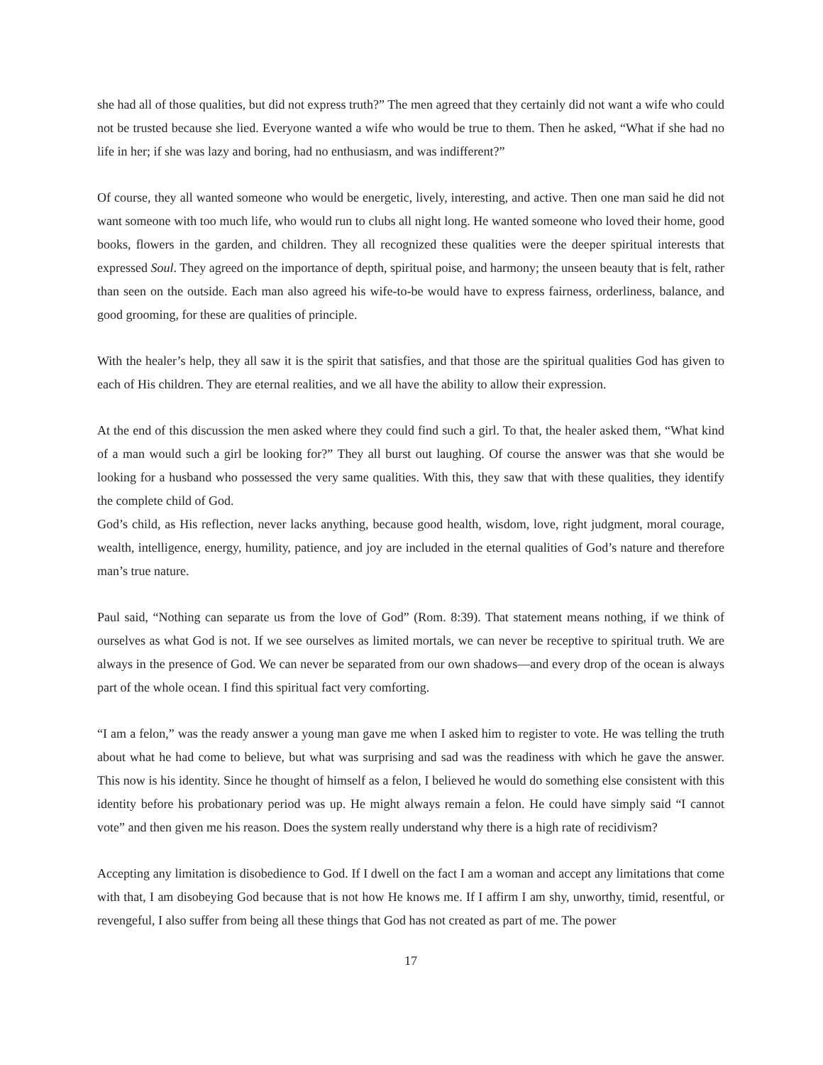she had all of those qualities, but did not express truth?” The men agreed that they certainly did not want a wife who could not be trusted because she lied. Everyone wanted a wife who would be true to them. Then he asked, “What if she had no life in her; if she was lazy and boring, had no enthusiasm, and was indifferent?”
Of course, they all wanted someone who would be energetic, lively, interesting, and active. Then one man said he did not want someone with too much life, who would run to clubs all night long. He wanted someone who loved their home, good books, flowers in the garden, and children. They all recognized these qualities were the deeper spiritual interests that expressed Soul. They agreed on the importance of depth, spiritual poise, and harmony; the unseen beauty that is felt, rather than seen on the outside. Each man also agreed his wife-to-be would have to express fairness, orderliness, balance, and good grooming, for these are qualities of principle.
With the healer’s help, they all saw it is the spirit that satisfies, and that those are the spiritual qualities God has given to each of His children. They are eternal realities, and we all have the ability to allow their expression.
At the end of this discussion the men asked where they could find such a girl. To that, the healer asked them, “What kind of a man would such a girl be looking for?” They all burst out laughing. Of course the answer was that she would be looking for a husband who possessed the very same qualities. With this, they saw that with these qualities, they identify the complete child of God.
God’s child, as His reflection, never lacks anything, because good health, wisdom, love, right judgment, moral courage, wealth, intelligence, energy, humility, patience, and joy are included in the eternal qualities of God’s nature and therefore man’s true nature.
Paul said, “Nothing can separate us from the love of God” (Rom. 8:39). That statement means nothing, if we think of ourselves as what God is not. If we see ourselves as limited mortals, we can never be receptive to spiritual truth. We are always in the presence of God. We can never be separated from our own shadows—and every drop of the ocean is always part of the whole ocean. I find this spiritual fact very comforting.
“I am a felon,” was the ready answer a young man gave me when I asked him to register to vote. He was telling the truth about what he had come to believe, but what was surprising and sad was the readiness with which he gave the answer. This now is his identity. Since he thought of himself as a felon, I believed he would do something else consistent with this identity before his probationary period was up. He might always remain a felon. He could have simply said “I cannot vote” and then given me his reason. Does the system really understand why there is a high rate of recidivism?
Accepting any limitation is disobedience to God. If I dwell on the fact I am a woman and accept any limitations that come with that, I am disobeying God because that is not how He knows me. If I affirm I am shy, unworthy, timid, resentful, or revengeful, I also suffer from being all these things that God has not created as part of me. The power
17